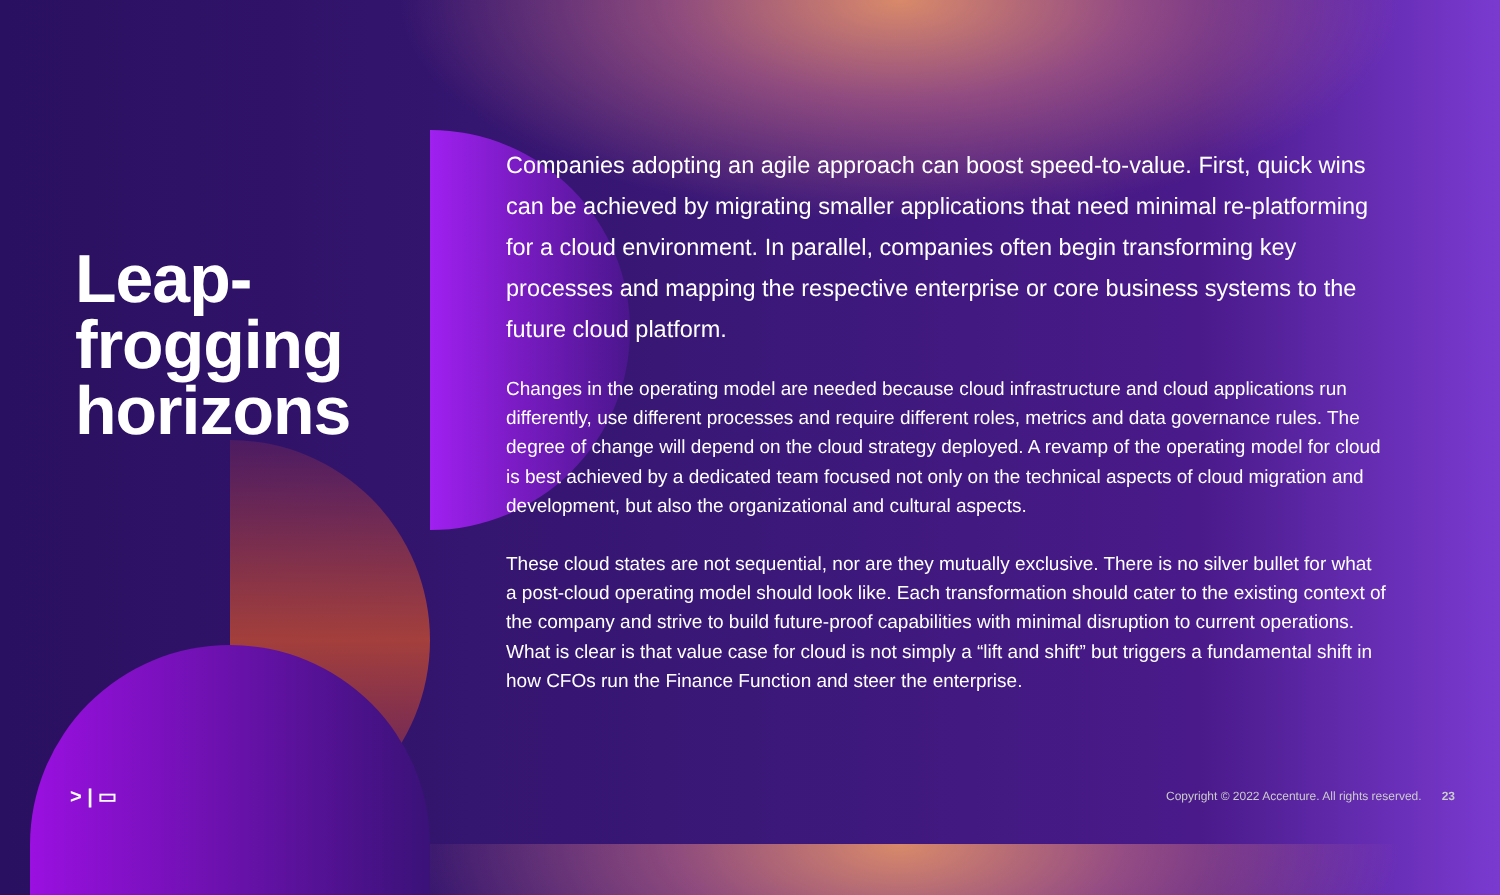Leap-
frogging
horizons
Companies adopting an agile approach can boost speed-to-value. First, quick wins can be achieved by migrating smaller applications that need minimal re-platforming for a cloud environment. In parallel, companies often begin transforming key processes and mapping the respective enterprise or core business systems to the future cloud platform.
Changes in the operating model are needed because cloud infrastructure and cloud applications run differently, use different processes and require different roles, metrics and data governance rules. The degree of change will depend on the cloud strategy deployed. A revamp of the operating model for cloud is best achieved by a dedicated team focused not only on the technical aspects of cloud migration and development, but also the organizational and cultural aspects.
These cloud states are not sequential, nor are they mutually exclusive. There is no silver bullet for what a post-cloud operating model should look like. Each transformation should cater to the existing context of the company and strive to build future-proof capabilities with minimal disruption to current operations. What is clear is that value case for cloud is not simply a “lift and shift” but triggers a fundamental shift in how CFOs run the Finance Function and steer the enterprise.
> | ▭ Copyright © 2022 Accenture. All rights reserved. 23